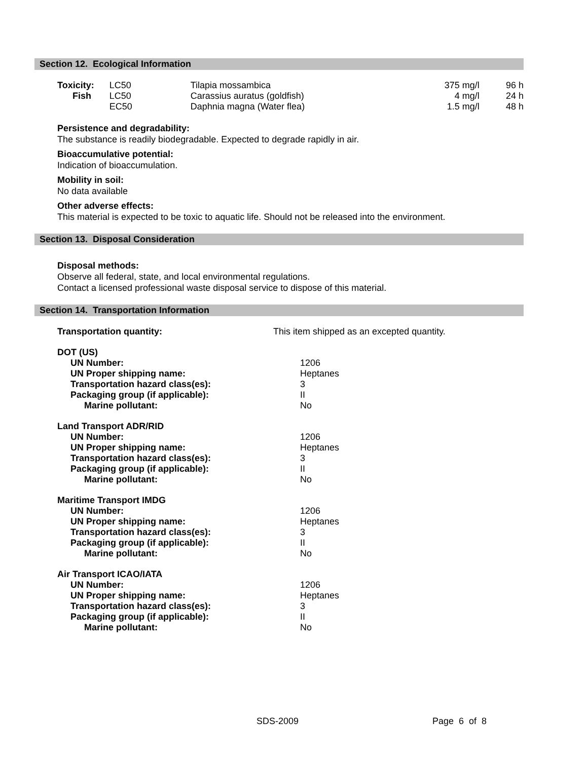Section 12. Ecological Information
| Toxicity: | LC50 | Tilapia mossambica | 375 mg/l | 96 h |
| Fish | LC50 | Carassius auratus (goldfish) | 4 mg/l | 24 h |
| | EC50 | Daphnia magna (Water flea) | 1.5 mg/l | 48 h |
Persistence and degradability:
The substance is readily biodegradable. Expected to degrade rapidly in air.
Bioaccumulative potential:
Indication of bioaccumulation.
Mobility in soil:
No data available
Other adverse effects:
This material is expected to be toxic to aquatic life. Should not be released into the environment.
Section 13. Disposal Consideration
Disposal methods:
Observe all federal, state, and local environmental regulations.
Contact a licensed professional waste disposal service to dispose of this material.
Section 14. Transportation Information
| Transportation quantity: | This item shipped as an excepted quantity. |
| DOT (US) | |
| UN Number: | 1206 |
| UN Proper shipping name: | Heptanes |
| Transportation hazard class(es): | 3 |
| Packaging group (if applicable): | II |
| Marine pollutant: | No |
| Land Transport ADR/RID | |
| UN Number: | 1206 |
| UN Proper shipping name: | Heptanes |
| Transportation hazard class(es): | 3 |
| Packaging group (if applicable): | II |
| Marine pollutant: | No |
| Maritime Transport IMDG | |
| UN Number: | 1206 |
| UN Proper shipping name: | Heptanes |
| Transportation hazard class(es): | 3 |
| Packaging group (if applicable): | II |
| Marine pollutant: | No |
| Air Transport ICAO/IATA | |
| UN Number: | 1206 |
| UN Proper shipping name: | Heptanes |
| Transportation hazard class(es): | 3 |
| Packaging group (if applicable): | II |
| Marine pollutant: | No |
SDS-2009 Page 6 of 8